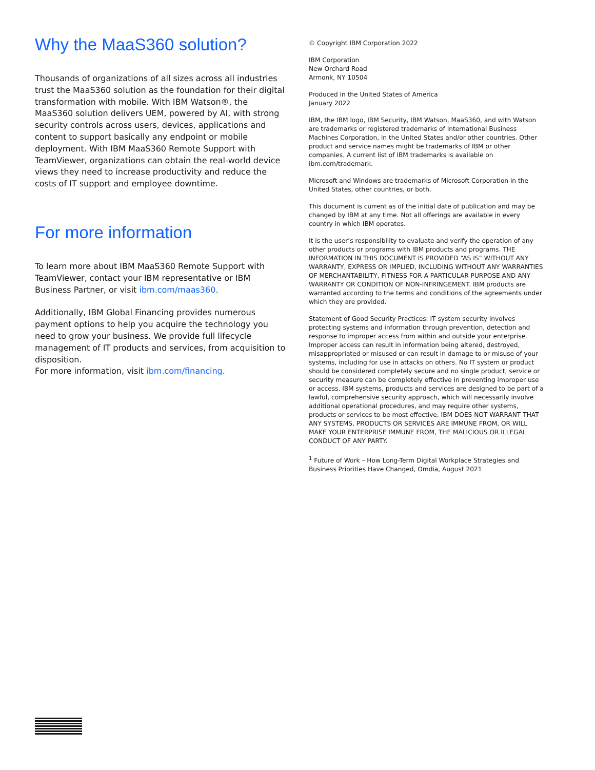Why the MaaS360 solution?
Thousands of organizations of all sizes across all industries trust the MaaS360 solution as the foundation for their digital transformation with mobile. With IBM Watson®, the MaaS360 solution delivers UEM, powered by AI, with strong security controls across users, devices, applications and content to support basically any endpoint or mobile deployment. With IBM MaaS360 Remote Support with TeamViewer, organizations can obtain the real-world device views they need to increase productivity and reduce the costs of IT support and employee downtime.
For more information
To learn more about IBM MaaS360 Remote Support with TeamViewer, contact your IBM representative or IBM Business Partner, or visit ibm.com/maas360.
Additionally, IBM Global Financing provides numerous payment options to help you acquire the technology you need to grow your business. We provide full lifecycle management of IT products and services, from acquisition to disposition.
For more information, visit ibm.com/financing.
© Copyright IBM Corporation 2022
IBM Corporation
New Orchard Road
Armonk, NY 10504
Produced in the United States of America
January 2022
IBM, the IBM logo, IBM Security, IBM Watson, MaaS360, and with Watson are trademarks or registered trademarks of International Business Machines Corporation, in the United States and/or other countries. Other product and service names might be trademarks of IBM or other companies. A current list of IBM trademarks is available on ibm.com/trademark.
Microsoft and Windows are trademarks of Microsoft Corporation in the United States, other countries, or both.
This document is current as of the initial date of publication and may be changed by IBM at any time. Not all offerings are available in every country in which IBM operates.
It is the user’s responsibility to evaluate and verify the operation of any other products or programs with IBM products and programs. THE INFORMATION IN THIS DOCUMENT IS PROVIDED “AS IS” WITHOUT ANY WARRANTY, EXPRESS OR IMPLIED, INCLUDING WITHOUT ANY WARRANTIES OF MERCHANTABILITY, FITNESS FOR A PARTICULAR PURPOSE AND ANY WARRANTY OR CONDITION OF NON-INFRINGEMENT. IBM products are warranted according to the terms and conditions of the agreements under which they are provided.
Statement of Good Security Practices: IT system security involves protecting systems and information through prevention, detection and response to improper access from within and outside your enterprise. Improper access can result in information being altered, destroyed, misappropriated or misused or can result in damage to or misuse of your systems, including for use in attacks on others. No IT system or product should be considered completely secure and no single product, service or security measure can be completely effective in preventing improper use or access. IBM systems, products and services are designed to be part of a lawful, comprehensive security approach, which will necessarily involve additional operational procedures, and may require other systems, products or services to be most effective. IBM DOES NOT WARRANT THAT ANY SYSTEMS, PRODUCTS OR SERVICES ARE IMMUNE FROM, OR WILL MAKE YOUR ENTERPRISE IMMUNE FROM, THE MALICIOUS OR ILLEGAL CONDUCT OF ANY PARTY.
<sup>1</sup> Future of Work – How Long-Term Digital Workplace Strategies and Business Priorities Have Changed, Omdia, August 2021